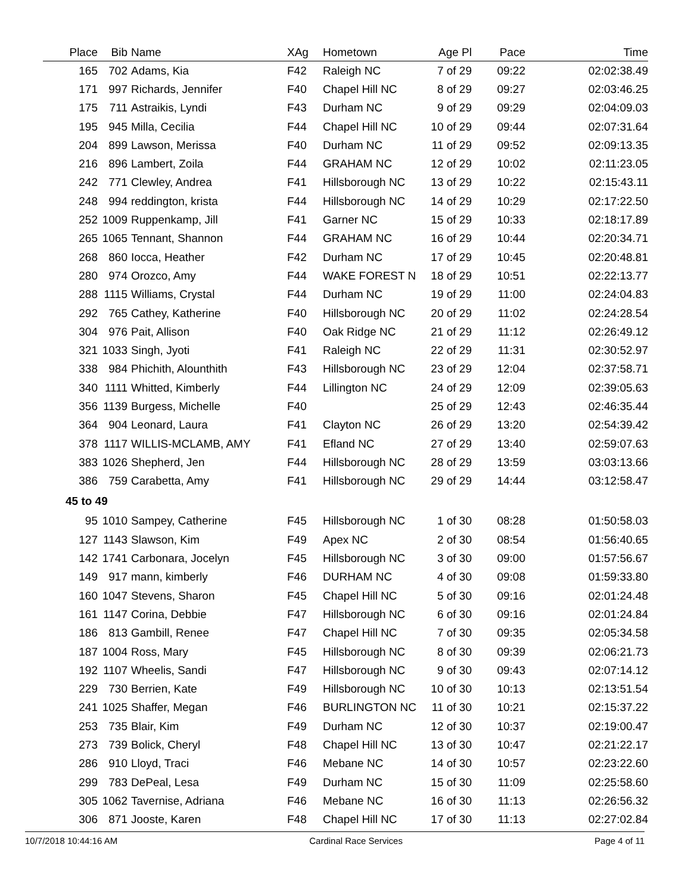| Place | Bib | Name | XAg | Hometown | Age Pl | Pace | Time |
| --- | --- | --- | --- | --- | --- | --- | --- |
| 165 | 702 | Adams, Kia | F42 | Raleigh NC | 7 of 29 | 09:22 | 02:02:38.49 |
| 171 | 997 | Richards, Jennifer | F40 | Chapel Hill NC | 8 of 29 | 09:27 | 02:03:46.25 |
| 175 | 711 | Astraikis, Lyndi | F43 | Durham NC | 9 of 29 | 09:29 | 02:04:09.03 |
| 195 | 945 | Milla, Cecilia | F44 | Chapel Hill NC | 10 of 29 | 09:44 | 02:07:31.64 |
| 204 | 899 | Lawson, Merissa | F40 | Durham NC | 11 of 29 | 09:52 | 02:09:13.35 |
| 216 | 896 | Lambert, Zoila | F44 | GRAHAM NC | 12 of 29 | 10:02 | 02:11:23.05 |
| 242 | 771 | Clewley, Andrea | F41 | Hillsborough NC | 13 of 29 | 10:22 | 02:15:43.11 |
| 248 | 994 | reddington, krista | F44 | Hillsborough NC | 14 of 29 | 10:29 | 02:17:22.50 |
| 252 | 1009 | Ruppenkamp, Jill | F41 | Garner NC | 15 of 29 | 10:33 | 02:18:17.89 |
| 265 | 1065 | Tennant, Shannon | F44 | GRAHAM NC | 16 of 29 | 10:44 | 02:20:34.71 |
| 268 | 860 | Iocca, Heather | F42 | Durham NC | 17 of 29 | 10:45 | 02:20:48.81 |
| 280 | 974 | Orozco, Amy | F44 | WAKE FOREST N | 18 of 29 | 10:51 | 02:22:13.77 |
| 288 | 1115 | Williams, Crystal | F44 | Durham NC | 19 of 29 | 11:00 | 02:24:04.83 |
| 292 | 765 | Cathey, Katherine | F40 | Hillsborough NC | 20 of 29 | 11:02 | 02:24:28.54 |
| 304 | 976 | Pait, Allison | F40 | Oak Ridge NC | 21 of 29 | 11:12 | 02:26:49.12 |
| 321 | 1033 | Singh, Jyoti | F41 | Raleigh NC | 22 of 29 | 11:31 | 02:30:52.97 |
| 338 | 984 | Phichith, Alounthith | F43 | Hillsborough NC | 23 of 29 | 12:04 | 02:37:58.71 |
| 340 | 1111 | Whitted, Kimberly | F44 | Lillington NC | 24 of 29 | 12:09 | 02:39:05.63 |
| 356 | 1139 | Burgess, Michelle | F40 | | 25 of 29 | 12:43 | 02:46:35.44 |
| 364 | 904 | Leonard, Laura | F41 | Clayton NC | 26 of 29 | 13:20 | 02:54:39.42 |
| 378 | 1117 | WILLIS-MCLAMB, AMY | F41 | Efland NC | 27 of 29 | 13:40 | 02:59:07.63 |
| 383 | 1026 | Shepherd, Jen | F44 | Hillsborough NC | 28 of 29 | 13:59 | 03:03:13.66 |
| 386 | 759 | Carabetta, Amy | F41 | Hillsborough NC | 29 of 29 | 14:44 | 03:12:58.47 |
| 45 to 49 | | | | | | | |
| 95 | 1010 | Sampey, Catherine | F45 | Hillsborough NC | 1 of 30 | 08:28 | 01:50:58.03 |
| 127 | 1143 | Slawson, Kim | F49 | Apex NC | 2 of 30 | 08:54 | 01:56:40.65 |
| 142 | 1741 | Carbonara, Jocelyn | F45 | Hillsborough NC | 3 of 30 | 09:00 | 01:57:56.67 |
| 149 | 917 | mann, kimberly | F46 | DURHAM NC | 4 of 30 | 09:08 | 01:59:33.80 |
| 160 | 1047 | Stevens, Sharon | F45 | Chapel Hill NC | 5 of 30 | 09:16 | 02:01:24.48 |
| 161 | 1147 | Corina, Debbie | F47 | Hillsborough NC | 6 of 30 | 09:16 | 02:01:24.84 |
| 186 | 813 | Gambill, Renee | F47 | Chapel Hill NC | 7 of 30 | 09:35 | 02:05:34.58 |
| 187 | 1004 | Ross, Mary | F45 | Hillsborough NC | 8 of 30 | 09:39 | 02:06:21.73 |
| 192 | 1107 | Wheelis, Sandi | F47 | Hillsborough NC | 9 of 30 | 09:43 | 02:07:14.12 |
| 229 | 730 | Berrien, Kate | F49 | Hillsborough NC | 10 of 30 | 10:13 | 02:13:51.54 |
| 241 | 1025 | Shaffer, Megan | F46 | BURLINGTON NC | 11 of 30 | 10:21 | 02:15:37.22 |
| 253 | 735 | Blair, Kim | F49 | Durham NC | 12 of 30 | 10:37 | 02:19:00.47 |
| 273 | 739 | Bolick, Cheryl | F48 | Chapel Hill NC | 13 of 30 | 10:47 | 02:21:22.17 |
| 286 | 910 | Lloyd, Traci | F46 | Mebane NC | 14 of 30 | 10:57 | 02:23:22.60 |
| 299 | 783 | DePeal, Lesa | F49 | Durham NC | 15 of 30 | 11:09 | 02:25:58.60 |
| 305 | 1062 | Tavernise, Adriana | F46 | Mebane NC | 16 of 30 | 11:13 | 02:26:56.32 |
| 306 | 871 | Jooste, Karen | F48 | Chapel Hill NC | 17 of 30 | 11:13 | 02:27:02.84 |
10/7/2018 10:44:16 AM Cardinal Race Services Page 4 of 11